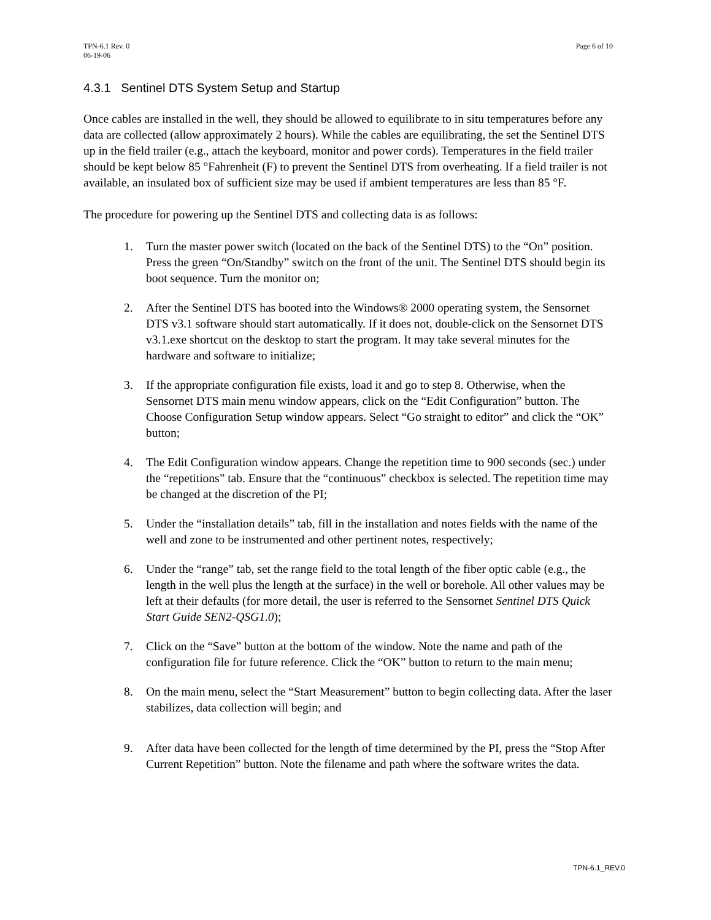TPN-6.1 Rev. 0
06-19-06
Page 6 of 10
4.3.1 Sentinel DTS System Setup and Startup
Once cables are installed in the well, they should be allowed to equilibrate to in situ temperatures before any data are collected (allow approximately 2 hours). While the cables are equilibrating, the set the Sentinel DTS up in the field trailer (e.g., attach the keyboard, monitor and power cords). Temperatures in the field trailer should be kept below 85 °Fahrenheit (F) to prevent the Sentinel DTS from overheating. If a field trailer is not available, an insulated box of sufficient size may be used if ambient temperatures are less than 85 °F.
The procedure for powering up the Sentinel DTS and collecting data is as follows:
1. Turn the master power switch (located on the back of the Sentinel DTS) to the “On” position. Press the green “On/Standby” switch on the front of the unit. The Sentinel DTS should begin its boot sequence. Turn the monitor on;
2. After the Sentinel DTS has booted into the Windows® 2000 operating system, the Sensornet DTS v3.1 software should start automatically. If it does not, double-click on the Sensornet DTS v3.1.exe shortcut on the desktop to start the program. It may take several minutes for the hardware and software to initialize;
3. If the appropriate configuration file exists, load it and go to step 8. Otherwise, when the Sensornet DTS main menu window appears, click on the “Edit Configuration” button. The Choose Configuration Setup window appears. Select “Go straight to editor” and click the “OK” button;
4. The Edit Configuration window appears. Change the repetition time to 900 seconds (sec.) under the “repetitions” tab. Ensure that the “continuous” checkbox is selected. The repetition time may be changed at the discretion of the PI;
5. Under the “installation details” tab, fill in the installation and notes fields with the name of the well and zone to be instrumented and other pertinent notes, respectively;
6. Under the “range” tab, set the range field to the total length of the fiber optic cable (e.g., the length in the well plus the length at the surface) in the well or borehole. All other values may be left at their defaults (for more detail, the user is referred to the Sensornet Sentinel DTS Quick Start Guide SEN2-QSG1.0);
7. Click on the “Save” button at the bottom of the window. Note the name and path of the configuration file for future reference. Click the “OK” button to return to the main menu;
8. On the main menu, select the “Start Measurement” button to begin collecting data. After the laser stabilizes, data collection will begin; and
9. After data have been collected for the length of time determined by the PI, press the “Stop After Current Repetition” button. Note the filename and path where the software writes the data.
TPN-6.1_REV.0